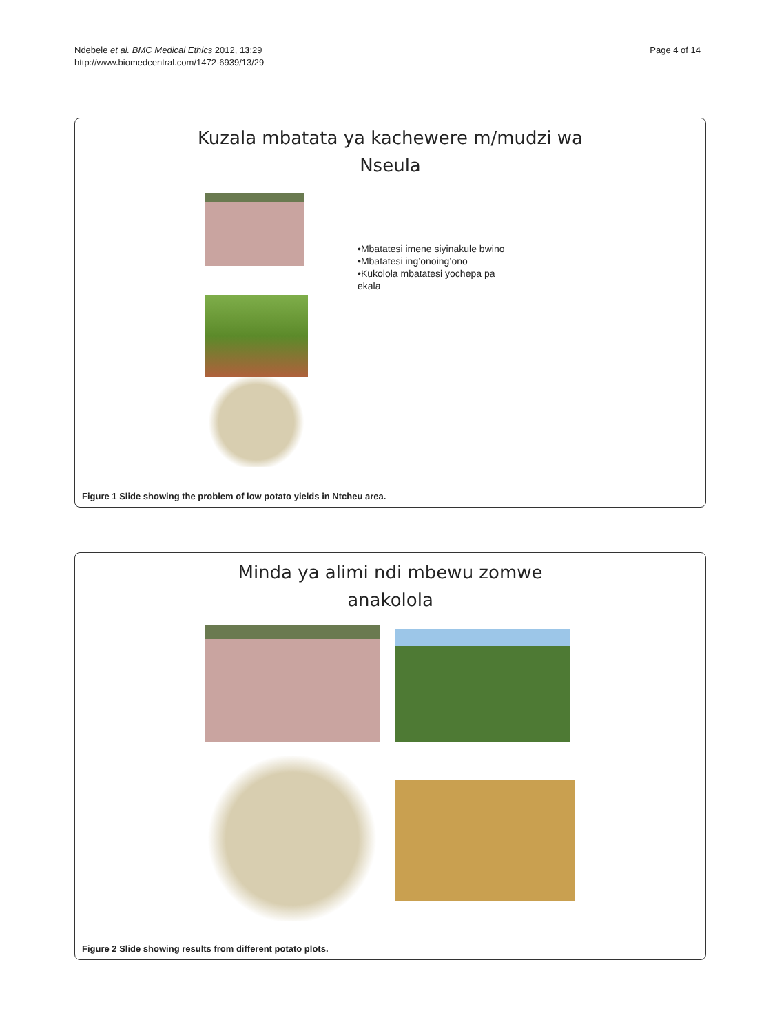Ndebele et al. BMC Medical Ethics 2012, 13:29
http://www.biomedcentral.com/1472-6939/13/29
Page 4 of 14
Kuzala mbatata ya kachewere m/mudzi wa
Nseula
•Mbatatesi imene siyinakule bwino
•Mbatatesi ing’onoing’ono
•Kukolola mbatatesi yochepa pa ekala
Figure 1 Slide showing the problem of low potato yields in Ntcheu area.
Minda ya alimi ndi mbewu zomwe
anakolola
Figure 2 Slide showing results from different potato plots.